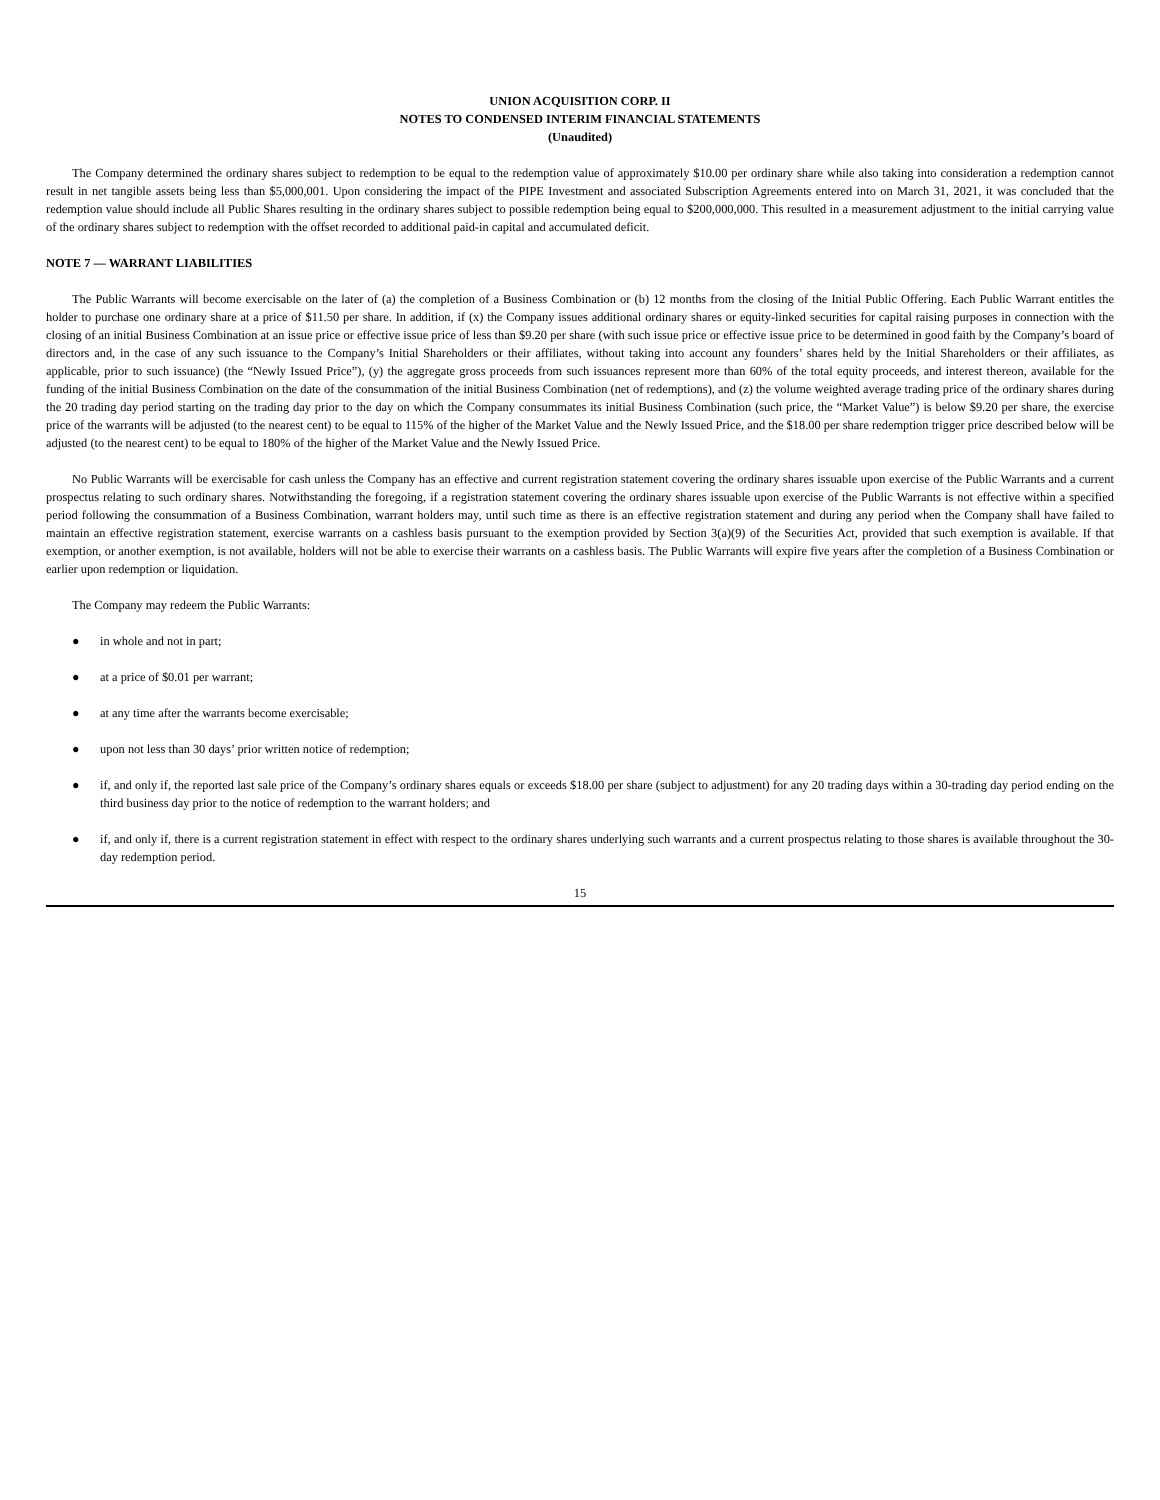UNION ACQUISITION CORP. II
NOTES TO CONDENSED INTERIM FINANCIAL STATEMENTS
(Unaudited)
The Company determined the ordinary shares subject to redemption to be equal to the redemption value of approximately $10.00 per ordinary share while also taking into consideration a redemption cannot result in net tangible assets being less than $5,000,001. Upon considering the impact of the PIPE Investment and associated Subscription Agreements entered into on March 31, 2021, it was concluded that the redemption value should include all Public Shares resulting in the ordinary shares subject to possible redemption being equal to $200,000,000. This resulted in a measurement adjustment to the initial carrying value of the ordinary shares subject to redemption with the offset recorded to additional paid-in capital and accumulated deficit.
NOTE 7 — WARRANT LIABILITIES
The Public Warrants will become exercisable on the later of (a) the completion of a Business Combination or (b) 12 months from the closing of the Initial Public Offering. Each Public Warrant entitles the holder to purchase one ordinary share at a price of $11.50 per share. In addition, if (x) the Company issues additional ordinary shares or equity-linked securities for capital raising purposes in connection with the closing of an initial Business Combination at an issue price or effective issue price of less than $9.20 per share (with such issue price or effective issue price to be determined in good faith by the Company’s board of directors and, in the case of any such issuance to the Company’s Initial Shareholders or their affiliates, without taking into account any founders’ shares held by the Initial Shareholders or their affiliates, as applicable, prior to such issuance) (the “Newly Issued Price”), (y) the aggregate gross proceeds from such issuances represent more than 60% of the total equity proceeds, and interest thereon, available for the funding of the initial Business Combination on the date of the consummation of the initial Business Combination (net of redemptions), and (z) the volume weighted average trading price of the ordinary shares during the 20 trading day period starting on the trading day prior to the day on which the Company consummates its initial Business Combination (such price, the “Market Value”) is below $9.20 per share, the exercise price of the warrants will be adjusted (to the nearest cent) to be equal to 115% of the higher of the Market Value and the Newly Issued Price, and the $18.00 per share redemption trigger price described below will be adjusted (to the nearest cent) to be equal to 180% of the higher of the Market Value and the Newly Issued Price.
No Public Warrants will be exercisable for cash unless the Company has an effective and current registration statement covering the ordinary shares issuable upon exercise of the Public Warrants and a current prospectus relating to such ordinary shares. Notwithstanding the foregoing, if a registration statement covering the ordinary shares issuable upon exercise of the Public Warrants is not effective within a specified period following the consummation of a Business Combination, warrant holders may, until such time as there is an effective registration statement and during any period when the Company shall have failed to maintain an effective registration statement, exercise warrants on a cashless basis pursuant to the exemption provided by Section 3(a)(9) of the Securities Act, provided that such exemption is available. If that exemption, or another exemption, is not available, holders will not be able to exercise their warrants on a cashless basis. The Public Warrants will expire five years after the completion of a Business Combination or earlier upon redemption or liquidation.
The Company may redeem the Public Warrants:
● in whole and not in part;
● at a price of $0.01 per warrant;
● at any time after the warrants become exercisable;
● upon not less than 30 days’ prior written notice of redemption;
● if, and only if, the reported last sale price of the Company’s ordinary shares equals or exceeds $18.00 per share (subject to adjustment) for any 20 trading days within a 30-trading day period ending on the third business day prior to the notice of redemption to the warrant holders; and
● if, and only if, there is a current registration statement in effect with respect to the ordinary shares underlying such warrants and a current prospectus relating to those shares is available throughout the 30-day redemption period.
15